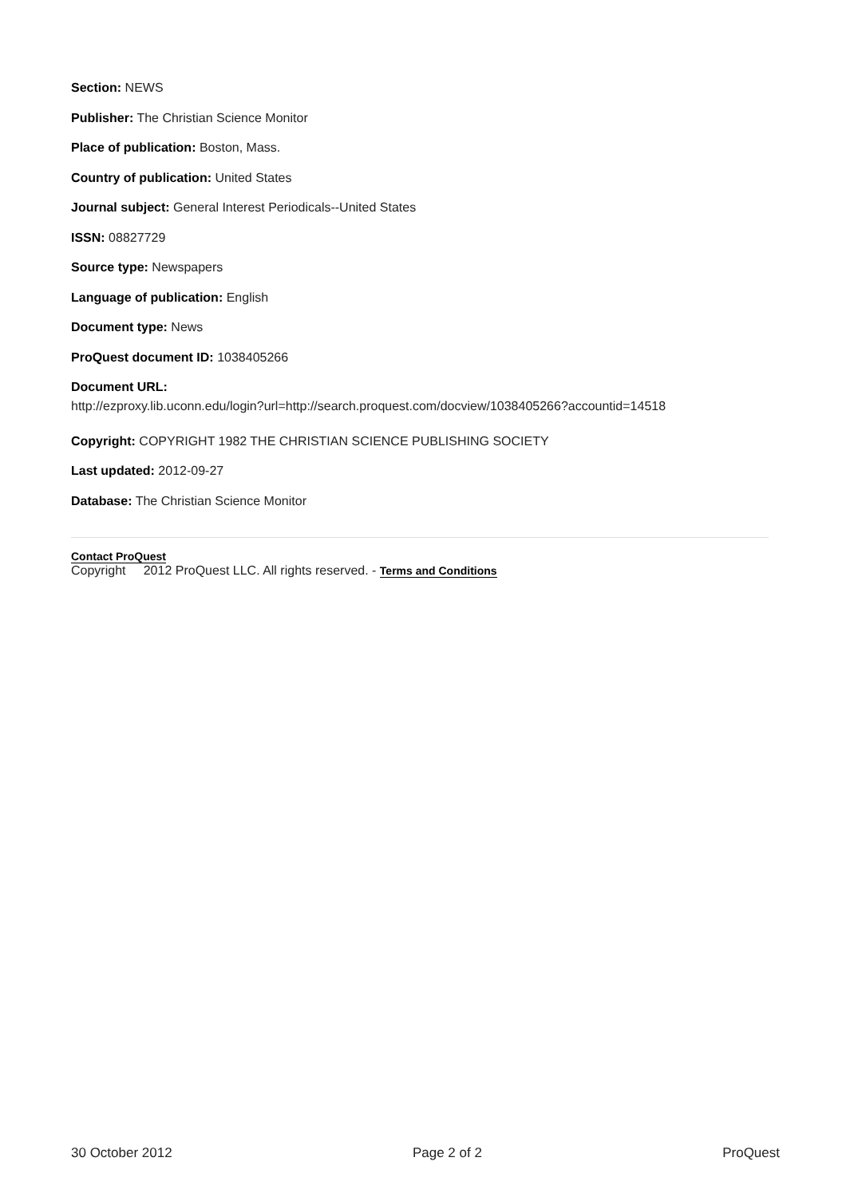Section: NEWS
Publisher: The Christian Science Monitor
Place of publication: Boston, Mass.
Country of publication: United States
Journal subject: General Interest Periodicals--United States
ISSN: 08827729
Source type: Newspapers
Language of publication: English
Document type: News
ProQuest document ID: 1038405266
Document URL:
http://ezproxy.lib.uconn.edu/login?url=http://search.proquest.com/docview/1038405266?accountid=14518
Copyright: COPYRIGHT 1982 THE CHRISTIAN SCIENCE PUBLISHING SOCIETY
Last updated: 2012-09-27
Database: The Christian Science Monitor
Contact ProQuest
Copyright 2012 ProQuest LLC. All rights reserved. - Terms and Conditions
30 October 2012 Page 2 of 2 ProQuest